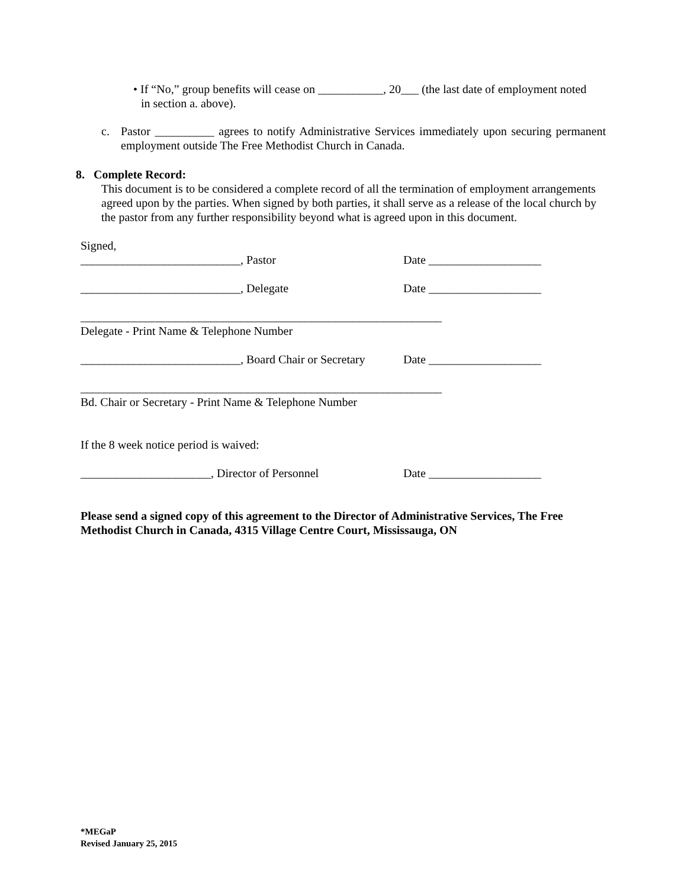• If “No,” group benefits will cease on ___________, 20___ (the last date of employment noted
in section a. above).
c. Pastor __________ agrees to notify Administrative Services immediately upon securing permanent employment outside The Free Methodist Church in Canada.
8. Complete Record:
This document is to be considered a complete record of all the termination of employment arrangements agreed upon by the parties. When signed by both parties, it shall serve as a release of the local church by the pastor from any further responsibility beyond what is agreed upon in this document.
Signed,
___________________________, Pastor Date ___________________
___________________________, Delegate Date ___________________
_____________________________________________________________
Delegate - Print Name & Telephone Number
___________________________, Board Chair or Secretary Date ___________________
_____________________________________________________________
Bd. Chair or Secretary - Print Name & Telephone Number
If the 8 week notice period is waived:
______________________, Director of Personnel Date ___________________
Please send a signed copy of this agreement to the Director of Administrative Services, The Free Methodist Church in Canada, 4315 Village Centre Court, Mississauga, ON
*MEGaP
Revised January 25, 2015